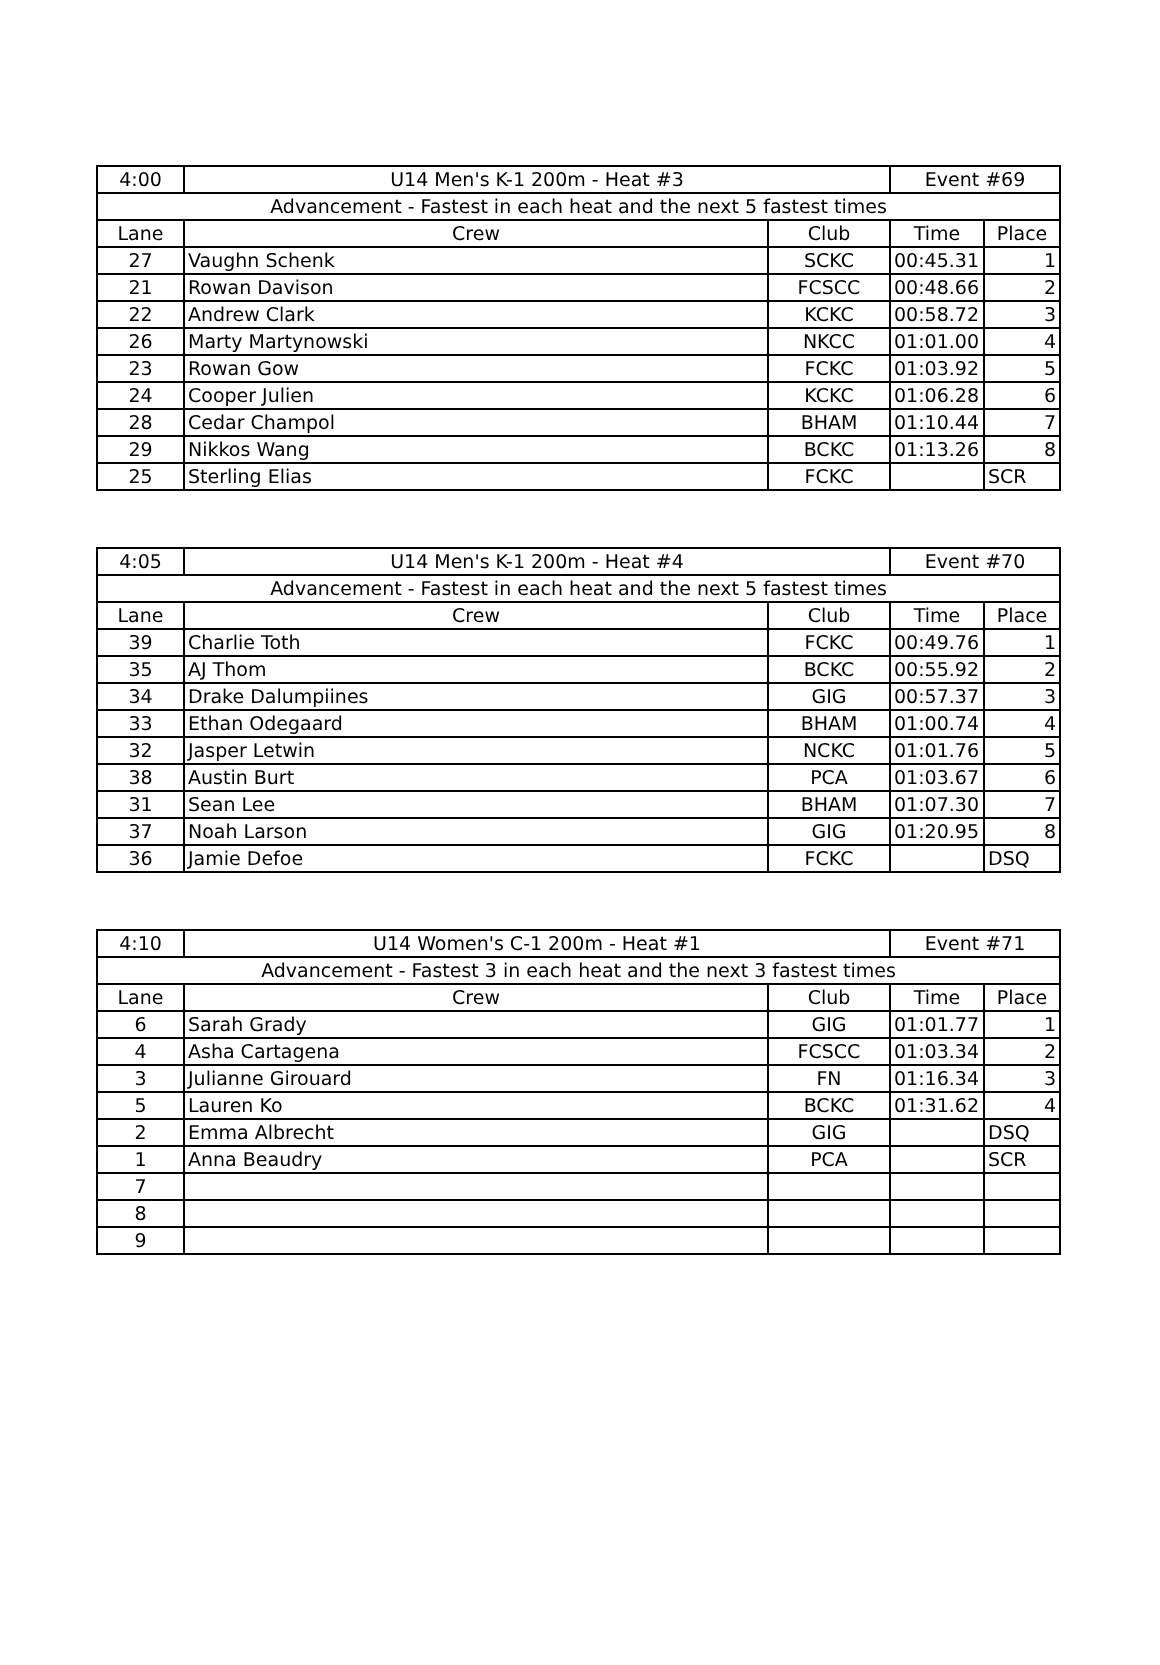| 4:00 | U14 Men's K-1 200m - Heat #3 | | Event #69 | |
| Advancement - Fastest in each heat and the next 5 fastest times | | | | |
| Lane | Crew | Club | Time | Place |
| 27 | Vaughn Schenk | SCKC | 00:45.31 | 1 |
| 21 | Rowan Davison | FCSCC | 00:48.66 | 2 |
| 22 | Andrew Clark | KCKC | 00:58.72 | 3 |
| 26 | Marty Martynowski | NKCC | 01:01.00 | 4 |
| 23 | Rowan Gow | FCKC | 01:03.92 | 5 |
| 24 | Cooper Julien | KCKC | 01:06.28 | 6 |
| 28 | Cedar Champol | BHAM | 01:10.44 | 7 |
| 29 | Nikkos Wang | BCKC | 01:13.26 | 8 |
| 25 | Sterling Elias | FCKC | | SCR |
| 4:05 | U14 Men's K-1 200m - Heat #4 | | Event #70 | |
| Advancement - Fastest in each heat and the next 5 fastest times | | | | |
| Lane | Crew | Club | Time | Place |
| 39 | Charlie Toth | FCKC | 00:49.76 | 1 |
| 35 | AJ Thom | BCKC | 00:55.92 | 2 |
| 34 | Drake Dalumpiines | GIG | 00:57.37 | 3 |
| 33 | Ethan Odegaard | BHAM | 01:00.74 | 4 |
| 32 | Jasper Letwin | NCKC | 01:01.76 | 5 |
| 38 | Austin Burt | PCA | 01:03.67 | 6 |
| 31 | Sean Lee | BHAM | 01:07.30 | 7 |
| 37 | Noah Larson | GIG | 01:20.95 | 8 |
| 36 | Jamie Defoe | FCKC | | DSQ |
| 4:10 | U14 Women's C-1 200m - Heat #1 | | Event #71 | |
| Advancement - Fastest 3 in each heat and the next 3 fastest times | | | | |
| Lane | Crew | Club | Time | Place |
| 6 | Sarah Grady | GIG | 01:01.77 | 1 |
| 4 | Asha Cartagena | FCSCC | 01:03.34 | 2 |
| 3 | Julianne Girouard | FN | 01:16.34 | 3 |
| 5 | Lauren Ko | BCKC | 01:31.62 | 4 |
| 2 | Emma Albrecht | GIG | | DSQ |
| 1 | Anna Beaudry | PCA | | SCR |
| 7 | | | | |
| 8 | | | | |
| 9 | | | | |